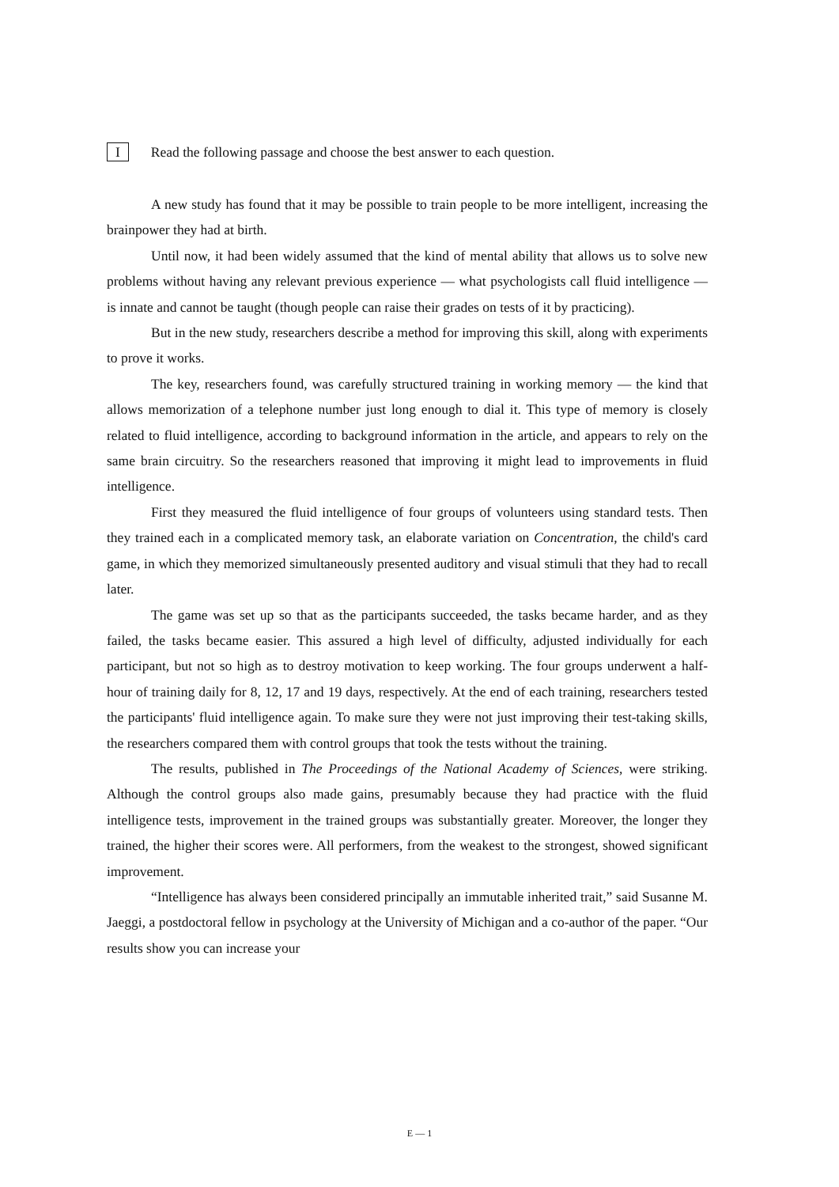I Read the following passage and choose the best answer to each question.
A new study has found that it may be possible to train people to be more intelligent, increasing the brainpower they had at birth.
Until now, it had been widely assumed that the kind of mental ability that allows us to solve new problems without having any relevant previous experience — what psychologists call fluid intelligence — is innate and cannot be taught (though people can raise their grades on tests of it by practicing).
But in the new study, researchers describe a method for improving this skill, along with experiments to prove it works.
The key, researchers found, was carefully structured training in working memory — the kind that allows memorization of a telephone number just long enough to dial it. This type of memory is closely related to fluid intelligence, according to background information in the article, and appears to rely on the same brain circuitry. So the researchers reasoned that improving it might lead to improvements in fluid intelligence.
First they measured the fluid intelligence of four groups of volunteers using standard tests. Then they trained each in a complicated memory task, an elaborate variation on Concentration, the child's card game, in which they memorized simultaneously presented auditory and visual stimuli that they had to recall later.
The game was set up so that as the participants succeeded, the tasks became harder, and as they failed, the tasks became easier. This assured a high level of difficulty, adjusted individually for each participant, but not so high as to destroy motivation to keep working. The four groups underwent a half-hour of training daily for 8, 12, 17 and 19 days, respectively. At the end of each training, researchers tested the participants' fluid intelligence again. To make sure they were not just improving their test-taking skills, the researchers compared them with control groups that took the tests without the training.
The results, published in The Proceedings of the National Academy of Sciences, were striking. Although the control groups also made gains, presumably because they had practice with the fluid intelligence tests, improvement in the trained groups was substantially greater. Moreover, the longer they trained, the higher their scores were. All performers, from the weakest to the strongest, showed significant improvement.
“Intelligence has always been considered principally an immutable inherited trait,” said Susanne M. Jaeggi, a postdoctoral fellow in psychology at the University of Michigan and a co-author of the paper. “Our results show you can increase your
E — 1